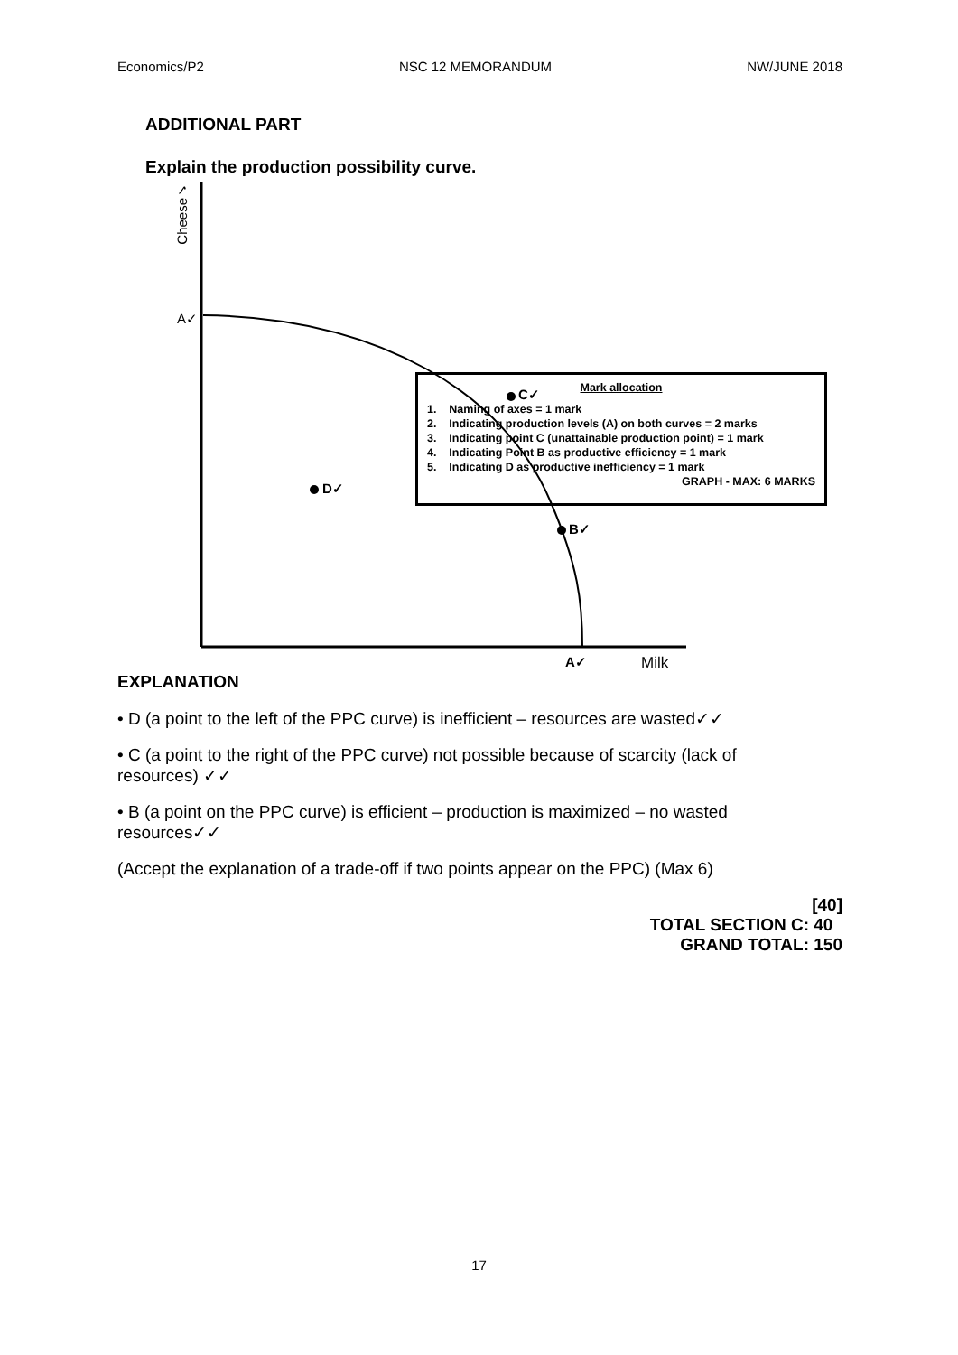Economics/P2 NSC 12 MEMORANDUM NW/JUNE 2018
ADDITIONAL PART
Explain the production possibility curve.
Cheese✓
A✓
C✓
D✓
B✓
A✓ Milk
Mark allocation
1. Naming of axes = 1 mark
2. Indicating production levels (A) on both curves = 2 marks
3. Indicating point C (unattainable production point) = 1 mark
4. Indicating Point B as productive efficiency = 1 mark
5. Indicating D as productive inefficiency = 1 mark
GRAPH - MAX: 6 MARKS
EXPLANATION
• D (a point to the left of the PPC curve) is inefficient – resources are wasted✓✓
• C (a point to the right of the PPC curve) not possible because of scarcity (lack of resources) ✓✓
• B (a point on the PPC curve) is efficient – production is maximized – no wasted resources✓✓
(Accept the explanation of a trade-off if two points appear on the PPC) (Max 6)
[40]
TOTAL SECTION C: 40
GRAND TOTAL: 150
17